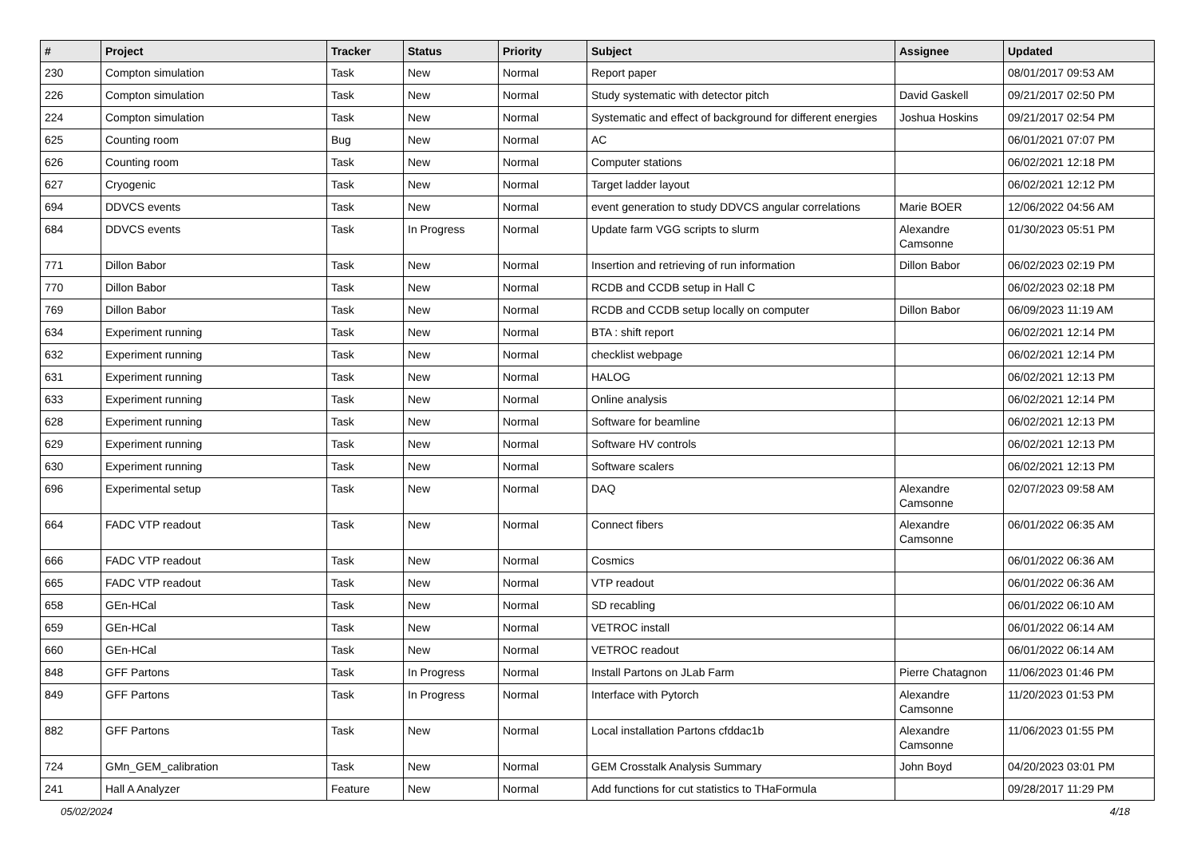| # | Project | Tracker | Status | Priority | Subject | Assignee | Updated |
| --- | --- | --- | --- | --- | --- | --- | --- |
| 230 | Compton simulation | Task | New | Normal | Report paper | | 08/01/2017 09:53 AM |
| 226 | Compton simulation | Task | New | Normal | Study systematic with detector pitch | David Gaskell | 09/21/2017 02:50 PM |
| 224 | Compton simulation | Task | New | Normal | Systematic and effect of background for different energies | Joshua Hoskins | 09/21/2017 02:54 PM |
| 625 | Counting room | Bug | New | Normal | AC | | 06/01/2021 07:07 PM |
| 626 | Counting room | Task | New | Normal | Computer stations | | 06/02/2021 12:18 PM |
| 627 | Cryogenic | Task | New | Normal | Target ladder layout | | 06/02/2021 12:12 PM |
| 694 | DDVCS events | Task | New | Normal | event generation to study DDVCS angular correlations | Marie BOER | 12/06/2022 04:56 AM |
| 684 | DDVCS events | Task | In Progress | Normal | Update farm VGG scripts to slurm | Alexandre Camsonne | 01/30/2023 05:51 PM |
| 771 | Dillon Babor | Task | New | Normal | Insertion and retrieving of run information | Dillon Babor | 06/02/2023 02:19 PM |
| 770 | Dillon Babor | Task | New | Normal | RCDB and CCDB setup in Hall C | | 06/02/2023 02:18 PM |
| 769 | Dillon Babor | Task | New | Normal | RCDB and CCDB setup locally on computer | Dillon Babor | 06/09/2023 11:19 AM |
| 634 | Experiment running | Task | New | Normal | BTA : shift report | | 06/02/2021 12:14 PM |
| 632 | Experiment running | Task | New | Normal | checklist webpage | | 06/02/2021 12:14 PM |
| 631 | Experiment running | Task | New | Normal | HALOG | | 06/02/2021 12:13 PM |
| 633 | Experiment running | Task | New | Normal | Online analysis | | 06/02/2021 12:14 PM |
| 628 | Experiment running | Task | New | Normal | Software for beamline | | 06/02/2021 12:13 PM |
| 629 | Experiment running | Task | New | Normal | Software HV controls | | 06/02/2021 12:13 PM |
| 630 | Experiment running | Task | New | Normal | Software scalers | | 06/02/2021 12:13 PM |
| 696 | Experimental setup | Task | New | Normal | DAQ | Alexandre Camsonne | 02/07/2023 09:58 AM |
| 664 | FADC VTP readout | Task | New | Normal | Connect fibers | Alexandre Camsonne | 06/01/2022 06:35 AM |
| 666 | FADC VTP readout | Task | New | Normal | Cosmics | | 06/01/2022 06:36 AM |
| 665 | FADC VTP readout | Task | New | Normal | VTP readout | | 06/01/2022 06:36 AM |
| 658 | GEn-HCal | Task | New | Normal | SD recabling | | 06/01/2022 06:10 AM |
| 659 | GEn-HCal | Task | New | Normal | VETROC install | | 06/01/2022 06:14 AM |
| 660 | GEn-HCal | Task | New | Normal | VETROC readout | | 06/01/2022 06:14 AM |
| 848 | GFF Partons | Task | In Progress | Normal | Install Partons on JLab Farm | Pierre Chatagnon | 11/06/2023 01:46 PM |
| 849 | GFF Partons | Task | In Progress | Normal | Interface with Pytorch | Alexandre Camsonne | 11/20/2023 01:53 PM |
| 882 | GFF Partons | Task | New | Normal | Local installation Partons cfddac1b | Alexandre Camsonne | 11/06/2023 01:55 PM |
| 724 | GMn_GEM_calibration | Task | New | Normal | GEM Crosstalk Analysis Summary | John Boyd | 04/20/2023 03:01 PM |
| 241 | Hall A Analyzer | Feature | New | Normal | Add functions for cut statistics to THaFormula | | 09/28/2017 11:29 PM |
05/02/2024 4/18